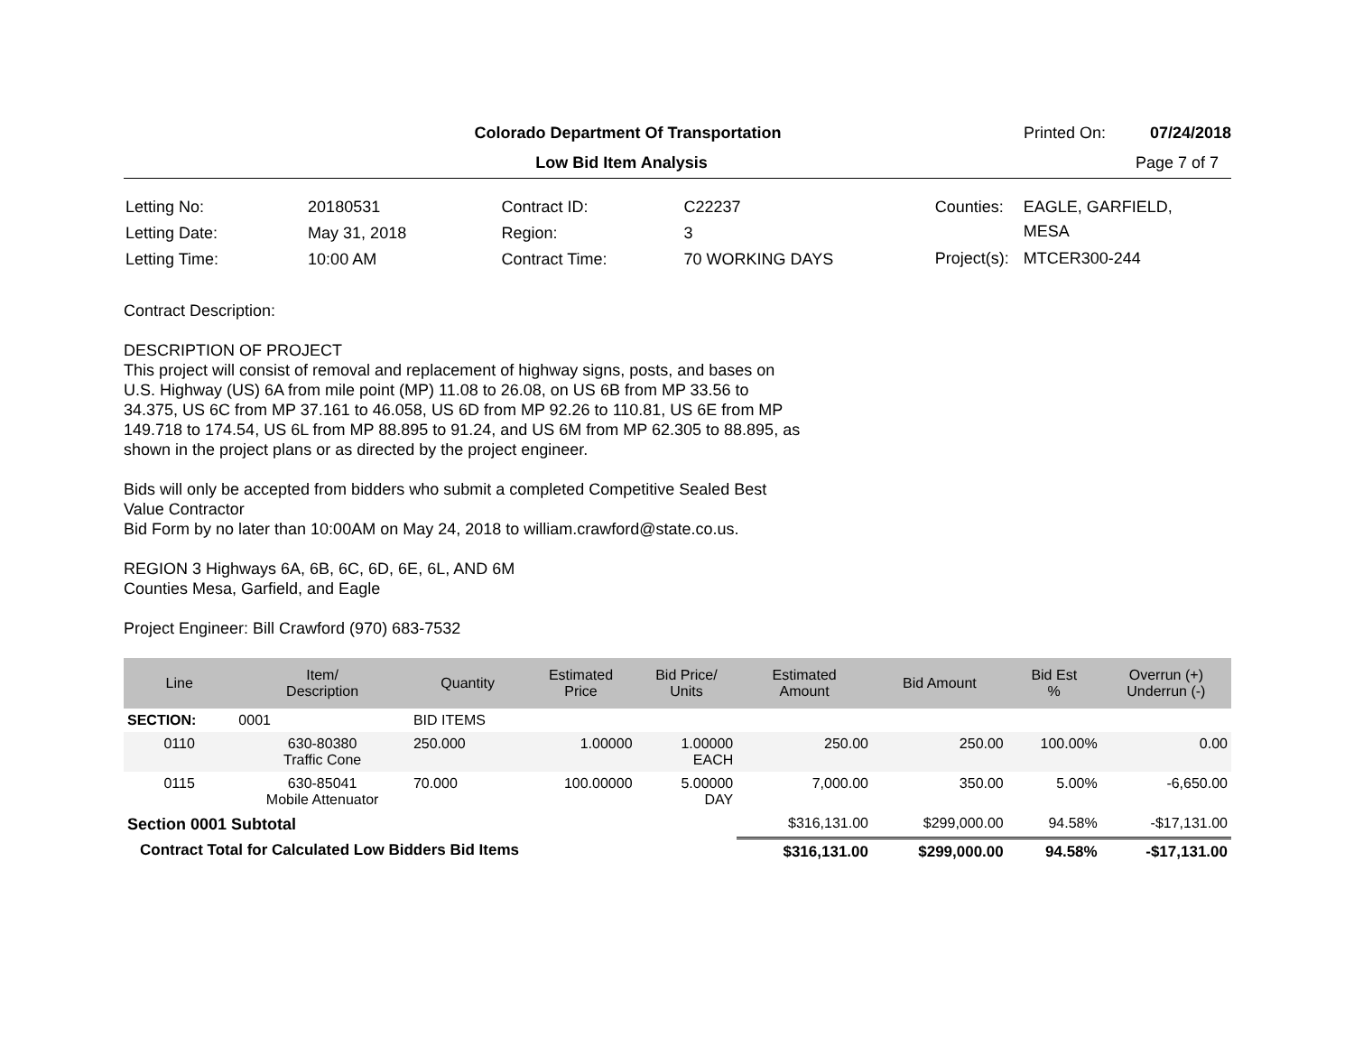Colorado Department Of Transportation
Printed On: 07/24/2018
Low Bid Item Analysis Page 7 of 7
| Letting No: | 20180531 |
| Letting Date: | May 31, 2018 |
| Letting Time: | 10:00 AM |
| Contract ID: | C22237 |
| Region: | 3 |
| Contract Time: | 70 WORKING DAYS |
| Counties: | EAGLE, GARFIELD, MESA |
| Project(s): | MTCER300-244 |
Contract Description:
DESCRIPTION OF PROJECT
This project will consist of removal and replacement of highway signs, posts, and bases on
U.S. Highway (US) 6A from mile point (MP) 11.08 to 26.08, on US 6B from MP 33.56 to
34.375, US 6C from MP 37.161 to 46.058, US 6D from MP 92.26 to 110.81, US 6E from MP
149.718 to 174.54, US 6L from MP 88.895 to 91.24, and US 6M from MP 62.305 to 88.895, as
shown in the project plans or as directed by the project engineer.
Bids will only be accepted from bidders who submit a completed Competitive Sealed Best
Value Contractor
Bid Form by no later than 10:00AM on May 24, 2018 to william.crawford@state.co.us.
REGION 3 Highways 6A, 6B, 6C, 6D, 6E, 6L, AND 6M
Counties Mesa, Garfield, and Eagle
Project Engineer: Bill Crawford (970) 683-7532
| Line | Item/ Description | Quantity | Estimated Price | Bid Price/ Units | Estimated Amount | Bid Amount | Bid Est % | Overrun (+) Underrun (-) |
| --- | --- | --- | --- | --- | --- | --- | --- | --- |
| SECTION: | 0001 | BID ITEMS | | | | | | |
| 0110 | 630-80380 Traffic Cone | 250.000 | 1.00000 | 1.00000 EACH | 250.00 | 250.00 | 100.00% | 0.00 |
| 0115 | 630-85041 Mobile Attenuator | 70.000 | 100.00000 | 5.00000 DAY | 7,000.00 | 350.00 | 5.00% | -6,650.00 |
| Section 0001 Subtotal | | | | | $316,131.00 | $299,000.00 | 94.58% | -$17,131.00 |
| Contract Total for Calculated Low Bidders Bid Items | | | | | $316,131.00 | $299,000.00 | 94.58% | -$17,131.00 |